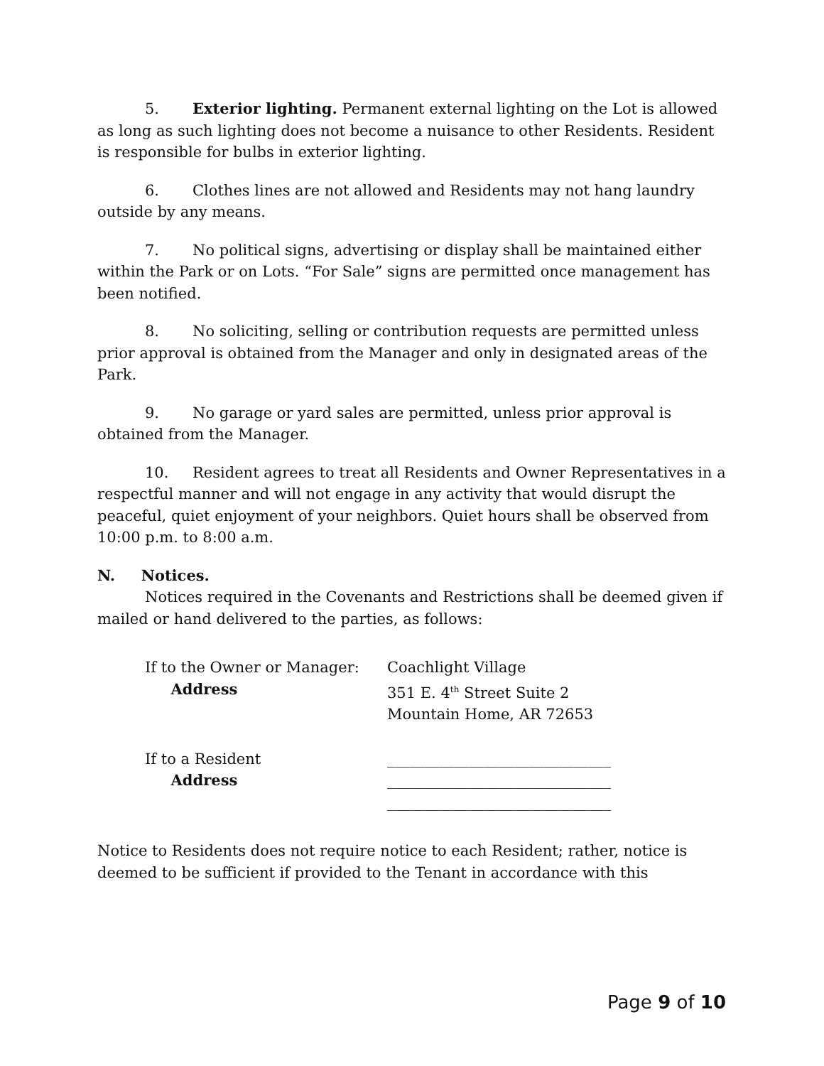5. Exterior lighting. Permanent external lighting on the Lot is allowed as long as such lighting does not become a nuisance to other Residents. Resident is responsible for bulbs in exterior lighting.
6. Clothes lines are not allowed and Residents may not hang laundry outside by any means.
7. No political signs, advertising or display shall be maintained either within the Park or on Lots. “For Sale” signs are permitted once management has been notified.
8. No soliciting, selling or contribution requests are permitted unless prior approval is obtained from the Manager and only in designated areas of the Park.
9. No garage or yard sales are permitted, unless prior approval is obtained from the Manager.
10. Resident agrees to treat all Residents and Owner Representatives in a respectful manner and will not engage in any activity that would disrupt the peaceful, quiet enjoyment of your neighbors. Quiet hours shall be observed from 10:00 p.m. to 8:00 a.m.
N. Notices.
Notices required in the Covenants and Restrictions shall be deemed given if mailed or hand delivered to the parties, as follows:
If to the Owner or Manager:
Address
Coachlight Village
351 E. 4<sup>th</sup> Street Suite 2
Mountain Home, AR 72653
If to a Resident
Address
______________________________
______________________________
______________________________
Notice to Residents does not require notice to each Resident; rather, notice is deemed to be sufficient if provided to the Tenant in accordance with this
Page 9 of 10